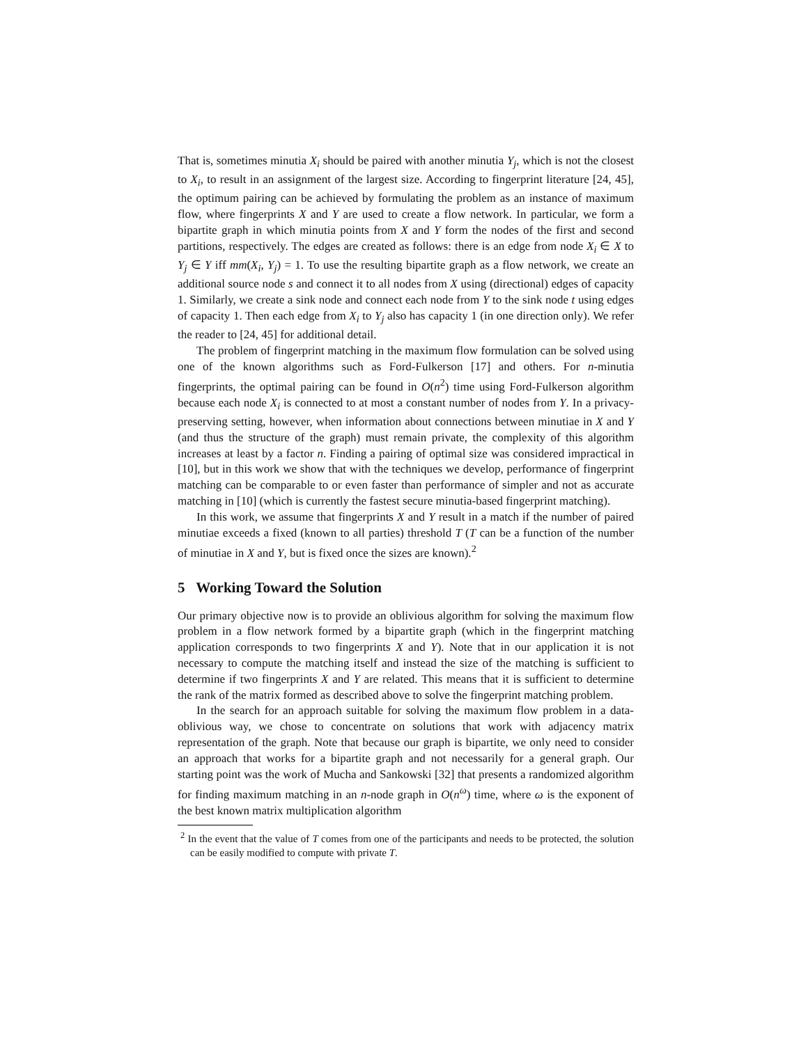That is, sometimes minutia X<sub>i</sub> should be paired with another minutia Y<sub>j</sub>, which is not the closest to X<sub>i</sub>, to result in an assignment of the largest size. According to fingerprint literature [24, 45], the optimum pairing can be achieved by formulating the problem as an instance of maximum flow, where fingerprints X and Y are used to create a flow network. In particular, we form a bipartite graph in which minutia points from X and Y form the nodes of the first and second partitions, respectively. The edges are created as follows: there is an edge from node X<sub>i</sub> ∈ X to Y<sub>j</sub> ∈ Y iff mm(X<sub>i</sub>, Y<sub>j</sub>) = 1. To use the resulting bipartite graph as a flow network, we create an additional source node s and connect it to all nodes from X using (directional) edges of capacity 1. Similarly, we create a sink node and connect each node from Y to the sink node t using edges of capacity 1. Then each edge from X<sub>i</sub> to Y<sub>j</sub> also has capacity 1 (in one direction only). We refer the reader to [24, 45] for additional detail.
The problem of fingerprint matching in the maximum flow formulation can be solved using one of the known algorithms such as Ford-Fulkerson [17] and others. For n-minutia fingerprints, the optimal pairing can be found in O(n<sup>2</sup>) time using Ford-Fulkerson algorithm because each node X<sub>i</sub> is connected to at most a constant number of nodes from Y. In a privacy-preserving setting, however, when information about connections between minutiae in X and Y (and thus the structure of the graph) must remain private, the complexity of this algorithm increases at least by a factor n. Finding a pairing of optimal size was considered impractical in [10], but in this work we show that with the techniques we develop, performance of fingerprint matching can be comparable to or even faster than performance of simpler and not as accurate matching in [10] (which is currently the fastest secure minutia-based fingerprint matching).
In this work, we assume that fingerprints X and Y result in a match if the number of paired minutiae exceeds a fixed (known to all parties) threshold T (T can be a function of the number of minutiae in X and Y, but is fixed once the sizes are known).<sup>2</sup>
5 Working Toward the Solution
Our primary objective now is to provide an oblivious algorithm for solving the maximum flow problem in a flow network formed by a bipartite graph (which in the fingerprint matching application corresponds to two fingerprints X and Y). Note that in our application it is not necessary to compute the matching itself and instead the size of the matching is sufficient to determine if two fingerprints X and Y are related. This means that it is sufficient to determine the rank of the matrix formed as described above to solve the fingerprint matching problem.
In the search for an approach suitable for solving the maximum flow problem in a data-oblivious way, we chose to concentrate on solutions that work with adjacency matrix representation of the graph. Note that because our graph is bipartite, we only need to consider an approach that works for a bipartite graph and not necessarily for a general graph. Our starting point was the work of Mucha and Sankowski [32] that presents a randomized algorithm for finding maximum matching in an n-node graph in O(n<sup>ω</sup>) time, where ω is the exponent of the best known matrix multiplication algorithm
<sup>2</sup> In the event that the value of T comes from one of the participants and needs to be protected, the solution can be easily modified to compute with private T.